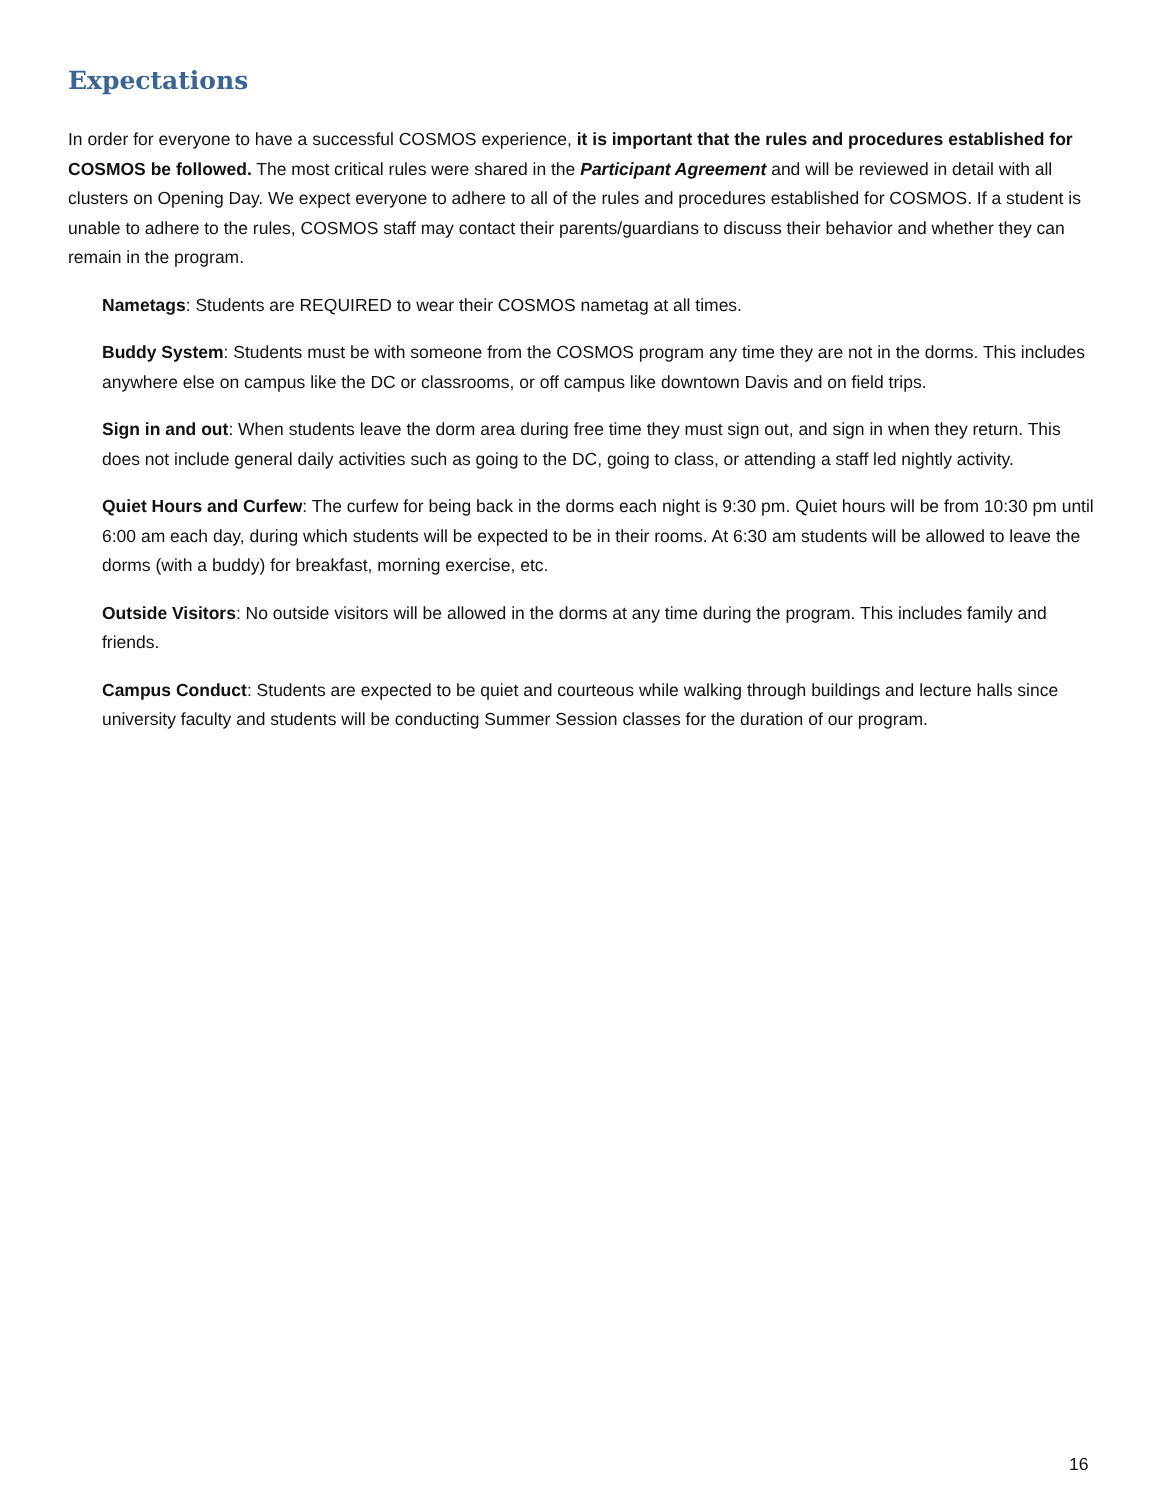Expectations
In order for everyone to have a successful COSMOS experience, it is important that the rules and procedures established for COSMOS be followed. The most critical rules were shared in the Participant Agreement and will be reviewed in detail with all clusters on Opening Day. We expect everyone to adhere to all of the rules and procedures established for COSMOS. If a student is unable to adhere to the rules, COSMOS staff may contact their parents/guardians to discuss their behavior and whether they can remain in the program.
Nametags: Students are REQUIRED to wear their COSMOS nametag at all times.
Buddy System: Students must be with someone from the COSMOS program any time they are not in the dorms. This includes anywhere else on campus like the DC or classrooms, or off campus like downtown Davis and on field trips.
Sign in and out: When students leave the dorm area during free time they must sign out, and sign in when they return. This does not include general daily activities such as going to the DC, going to class, or attending a staff led nightly activity.
Quiet Hours and Curfew: The curfew for being back in the dorms each night is 9:30 pm. Quiet hours will be from 10:30 pm until 6:00 am each day, during which students will be expected to be in their rooms. At 6:30 am students will be allowed to leave the dorms (with a buddy) for breakfast, morning exercise, etc.
Outside Visitors: No outside visitors will be allowed in the dorms at any time during the program. This includes family and friends.
Campus Conduct: Students are expected to be quiet and courteous while walking through buildings and lecture halls since university faculty and students will be conducting Summer Session classes for the duration of our program.
16